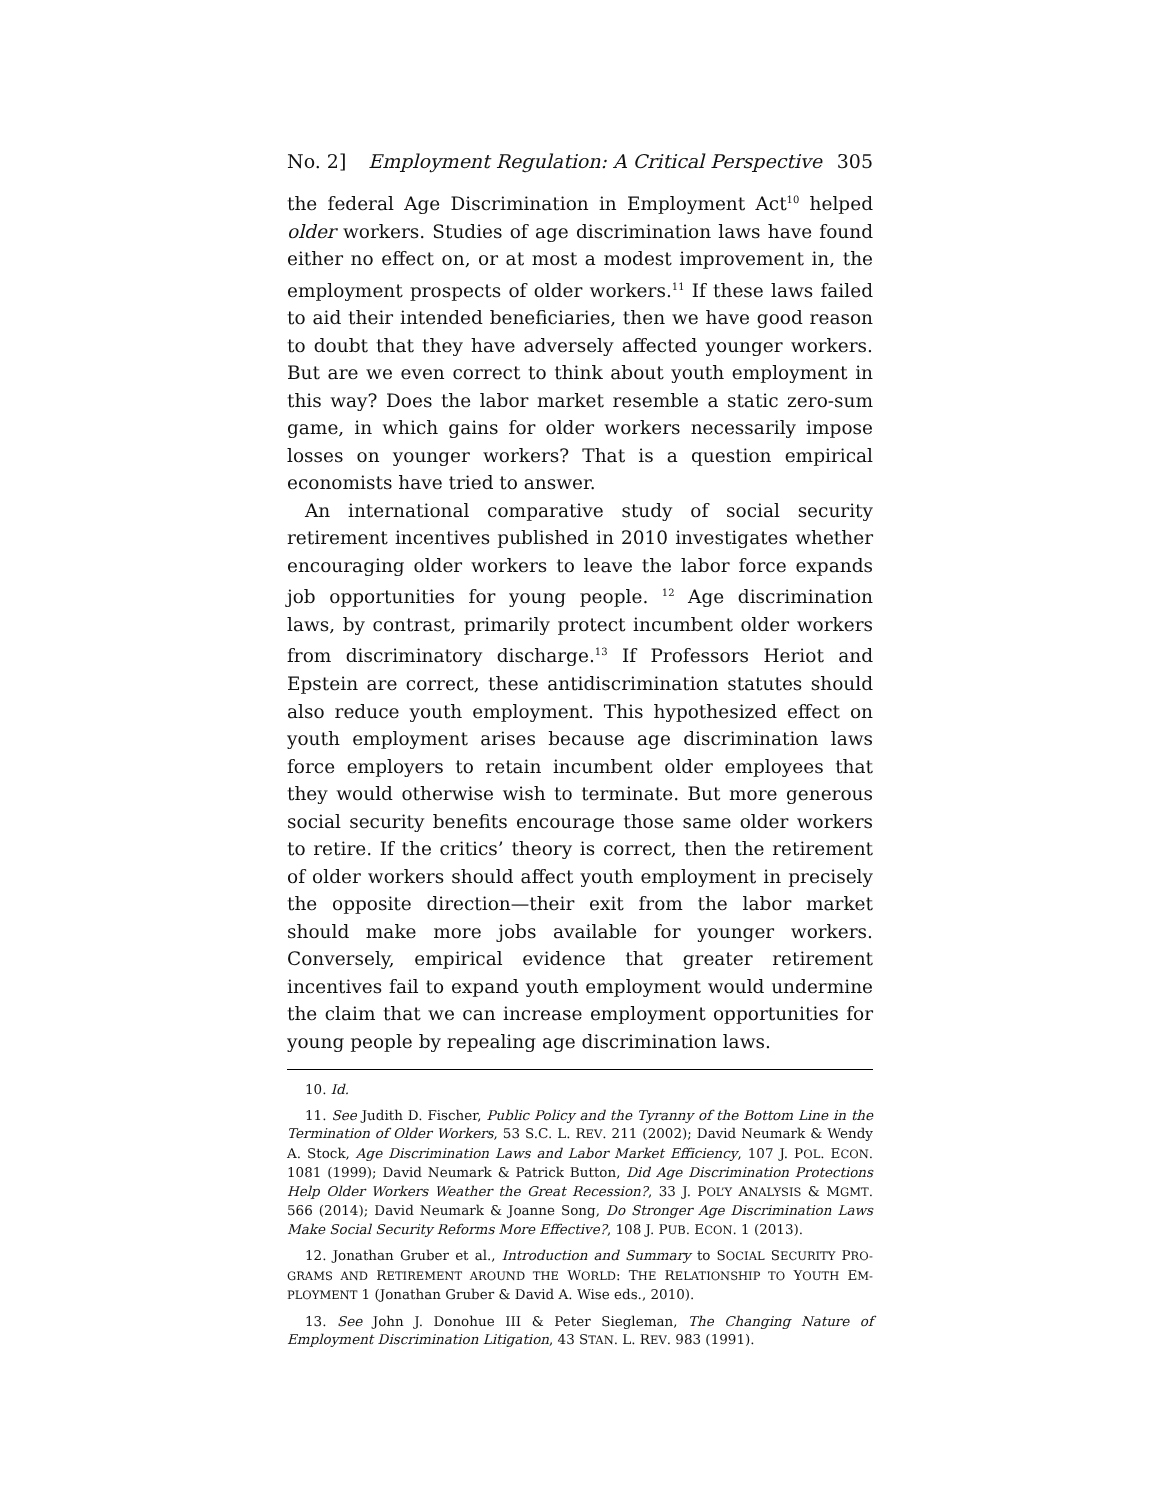No. 2] Employment Regulation: A Critical Perspective 305
the federal Age Discrimination in Employment Act<sup>10</sup> helped older workers. Studies of age discrimination laws have found either no effect on, or at most a modest improvement in, the employment prospects of older workers.<sup>11</sup> If these laws failed to aid their intended beneficiaries, then we have good reason to doubt that they have adversely affected younger workers. But are we even correct to think about youth employment in this way? Does the labor market resemble a static zero-sum game, in which gains for older workers necessarily impose losses on younger workers? That is a question empirical economists have tried to answer.
An international comparative study of social security retirement incentives published in 2010 investigates whether encouraging older workers to leave the labor force expands job opportunities for young people. <sup>12</sup> Age discrimination laws, by contrast, primarily protect incumbent older workers from discriminatory discharge.<sup>13</sup> If Professors Heriot and Epstein are correct, these antidiscrimination statutes should also reduce youth employment. This hypothesized effect on youth employment arises because age discrimination laws force employers to retain incumbent older employees that they would otherwise wish to terminate. But more generous social security benefits encourage those same older workers to retire. If the critics’ theory is correct, then the retirement of older workers should affect youth employment in precisely the opposite direction—their exit from the labor market should make more jobs available for younger workers. Conversely, empirical evidence that greater retirement incentives fail to expand youth employment would undermine the claim that we can increase employment opportunities for young people by repealing age discrimination laws.
10. Id.
11. See Judith D. Fischer, Public Policy and the Tyranny of the Bottom Line in the Termination of Older Workers, 53 S.C. L. REV. 211 (2002); David Neumark & Wendy A. Stock, Age Discrimination Laws and Labor Market Efficiency, 107 J. POL. ECON. 1081 (1999); David Neumark & Patrick Button, Did Age Discrimination Protections Help Older Workers Weather the Great Recession?, 33 J. POL’Y ANALYSIS & MGMT. 566 (2014); David Neumark & Joanne Song, Do Stronger Age Discrimination Laws Make Social Security Reforms More Effective?, 108 J. PUB. ECON. 1 (2013).
12. Jonathan Gruber et al., Introduction and Summary to SOCIAL SECURITY PRO-GRAMS AND RETIREMENT AROUND THE WORLD: THE RELATIONSHIP TO YOUTH EM-PLOYMENT 1 (Jonathan Gruber & David A. Wise eds., 2010).
13. See John J. Donohue III & Peter Siegleman, The Changing Nature of Employment Discrimination Litigation, 43 STAN. L. REV. 983 (1991).